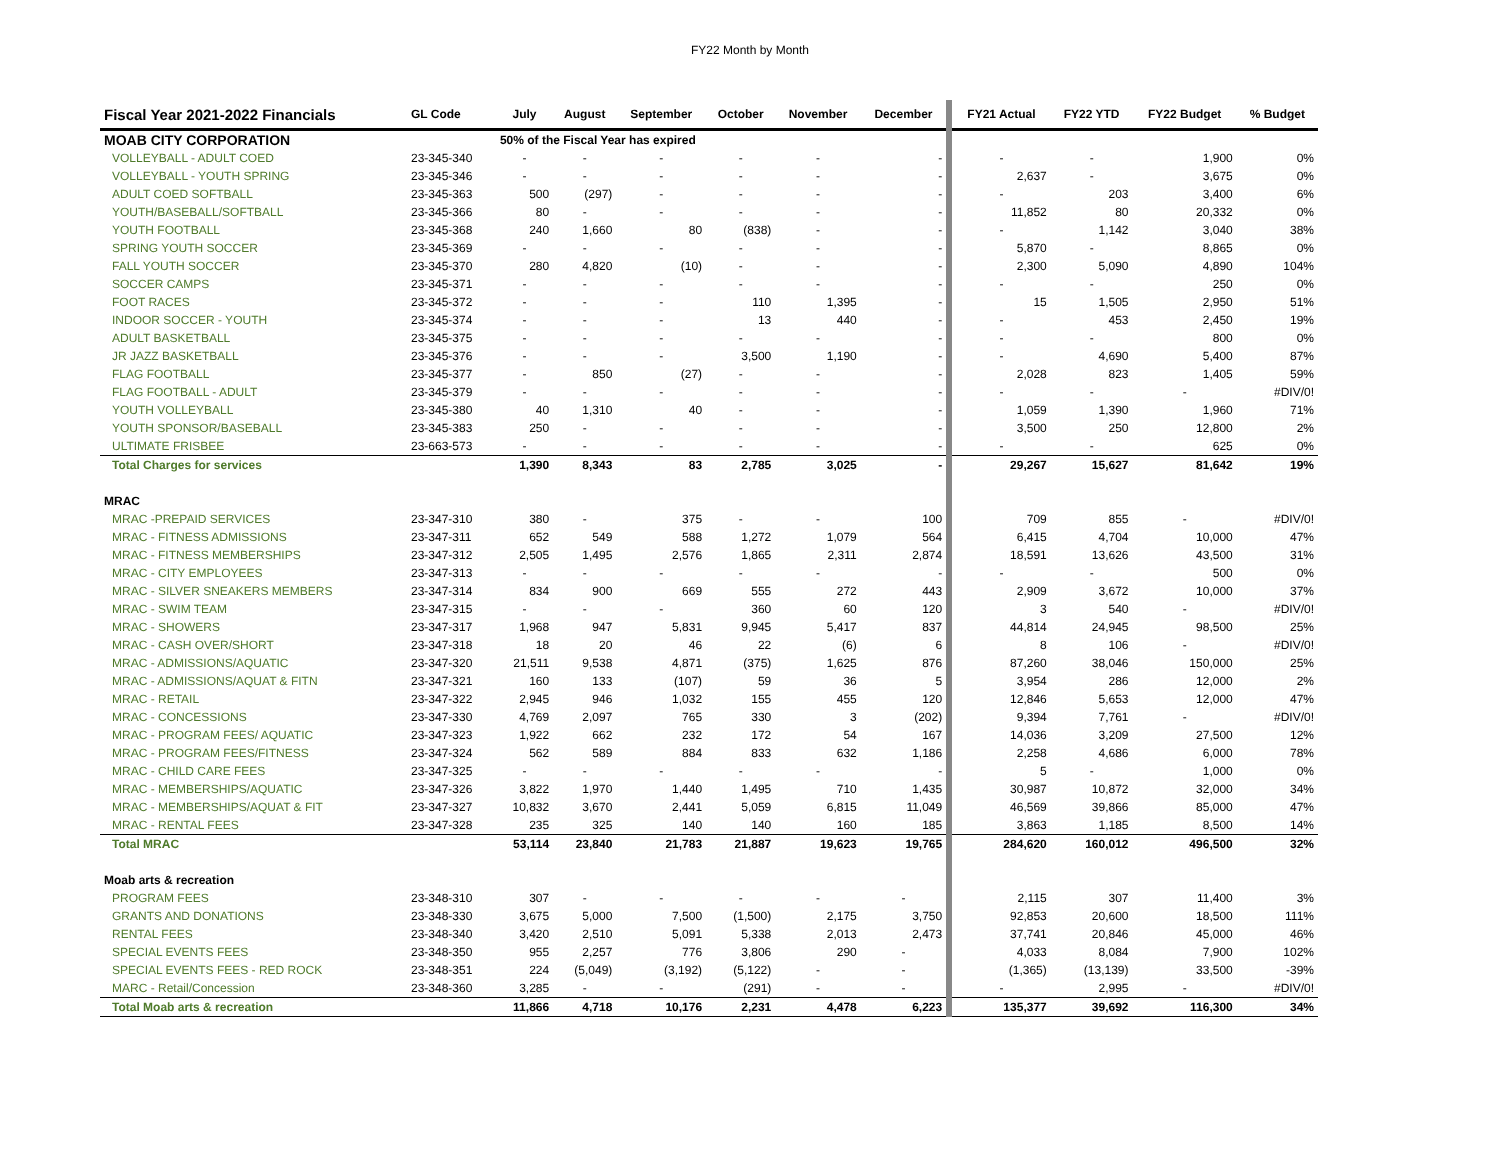FY22 Month by Month
| MOAB CITY CORPORATION | | 50% of the Fiscal Year has expired | | | | | | | | | |
| Fiscal Year 2021-2022 Financials | GL Code | July | August | September | October | November | December | FY21 Actual | FY22 YTD | FY22 Budget | % Budget |
| VOLLEYBALL - ADULT COED | 23-345-340 | - | - | - | - | - | - | - | - | 1,900 | 0% |
| VOLLEYBALL - YOUTH SPRING | 23-345-346 | - | - | - | - | - | - | 2,637 | - | 3,675 | 0% |
| ADULT COED SOFTBALL | 23-345-363 | 500 | (297) | - | - | - | - | - | 203 | 3,400 | 6% |
| YOUTH/BASEBALL/SOFTBALL | 23-345-366 | 80 | - | - | - | - | - | 11,852 | 80 | 20,332 | 0% |
| YOUTH FOOTBALL | 23-345-368 | 240 | 1,660 | 80 | (838) | - | - | - | 1,142 | 3,040 | 38% |
| SPRING YOUTH SOCCER | 23-345-369 | - | - | - | - | - | - | 5,870 | - | 8,865 | 0% |
| FALL YOUTH SOCCER | 23-345-370 | 280 | 4,820 | (10) | - | - | - | 2,300 | 5,090 | 4,890 | 104% |
| SOCCER CAMPS | 23-345-371 | - | - | - | - | - | - | - | - | 250 | 0% |
| FOOT RACES | 23-345-372 | - | - | - | 110 | 1,395 | - | 15 | 1,505 | 2,950 | 51% |
| INDOOR SOCCER - YOUTH | 23-345-374 | - | - | - | 13 | 440 | - | - | 453 | 2,450 | 19% |
| ADULT BASKETBALL | 23-345-375 | - | - | - | - | - | - | - | - | 800 | 0% |
| JR JAZZ BASKETBALL | 23-345-376 | - | - | - | 3,500 | 1,190 | - | - | 4,690 | 5,400 | 87% |
| FLAG FOOTBALL | 23-345-377 | - | 850 | (27) | - | - | - | 2,028 | 823 | 1,405 | 59% |
| FLAG FOOTBALL - ADULT | 23-345-379 | - | - | - | - | - | - | - | - | - | #DIV/0! |
| YOUTH VOLLEYBALL | 23-345-380 | 40 | 1,310 | 40 | - | - | - | 1,059 | 1,390 | 1,960 | 71% |
| YOUTH SPONSOR/BASEBALL | 23-345-383 | 250 | - | - | - | - | - | 3,500 | 250 | 12,800 | 2% |
| ULTIMATE FRISBEE | 23-663-573 | - | - | - | - | - | - | - | - | 625 | 0% |
| Total Charges for services | | 1,390 | 8,343 | 83 | 2,785 | 3,025 | - | 29,267 | 15,627 | 81,642 | 19% |
| MRAC | | | | | | | | | | | |
| MRAC -PREPAID SERVICES | 23-347-310 | 380 | - | 375 | - | - | 100 | 709 | 855 | - | #DIV/0! |
| MRAC - FITNESS ADMISSIONS | 23-347-311 | 652 | 549 | 588 | 1,272 | 1,079 | 564 | 6,415 | 4,704 | 10,000 | 47% |
| MRAC - FITNESS MEMBERSHIPS | 23-347-312 | 2,505 | 1,495 | 2,576 | 1,865 | 2,311 | 2,874 | 18,591 | 13,626 | 43,500 | 31% |
| MRAC - CITY EMPLOYEES | 23-347-313 | - | - | - | - | - | - | - | - | 500 | 0% |
| MRAC - SILVER SNEAKERS MEMBERS | 23-347-314 | 834 | 900 | 669 | 555 | 272 | 443 | 2,909 | 3,672 | 10,000 | 37% |
| MRAC - SWIM TEAM | 23-347-315 | - | - | - | 360 | 60 | 120 | 3 | 540 | - | #DIV/0! |
| MRAC - SHOWERS | 23-347-317 | 1,968 | 947 | 5,831 | 9,945 | 5,417 | 837 | 44,814 | 24,945 | 98,500 | 25% |
| MRAC - CASH OVER/SHORT | 23-347-318 | 18 | 20 | 46 | 22 | (6) | 6 | 8 | 106 | - | #DIV/0! |
| MRAC - ADMISSIONS/AQUATIC | 23-347-320 | 21,511 | 9,538 | 4,871 | (375) | 1,625 | 876 | 87,260 | 38,046 | 150,000 | 25% |
| MRAC - ADMISSIONS/AQUAT & FITN | 23-347-321 | 160 | 133 | (107) | 59 | 36 | 5 | 3,954 | 286 | 12,000 | 2% |
| MRAC - RETAIL | 23-347-322 | 2,945 | 946 | 1,032 | 155 | 455 | 120 | 12,846 | 5,653 | 12,000 | 47% |
| MRAC - CONCESSIONS | 23-347-330 | 4,769 | 2,097 | 765 | 330 | 3 | (202) | 9,394 | 7,761 | - | #DIV/0! |
| MRAC - PROGRAM FEES/ AQUATIC | 23-347-323 | 1,922 | 662 | 232 | 172 | 54 | 167 | 14,036 | 3,209 | 27,500 | 12% |
| MRAC - PROGRAM FEES/FITNESS | 23-347-324 | 562 | 589 | 884 | 833 | 632 | 1,186 | 2,258 | 4,686 | 6,000 | 78% |
| MRAC - CHILD CARE FEES | 23-347-325 | - | - | - | - | - | - | 5 | - | 1,000 | 0% |
| MRAC - MEMBERSHIPS/AQUATIC | 23-347-326 | 3,822 | 1,970 | 1,440 | 1,495 | 710 | 1,435 | 30,987 | 10,872 | 32,000 | 34% |
| MRAC - MEMBERSHIPS/AQUAT & FIT | 23-347-327 | 10,832 | 3,670 | 2,441 | 5,059 | 6,815 | 11,049 | 46,569 | 39,866 | 85,000 | 47% |
| MRAC - RENTAL FEES | 23-347-328 | 235 | 325 | 140 | 140 | 160 | 185 | 3,863 | 1,185 | 8,500 | 14% |
| Total MRAC | | 53,114 | 23,840 | 21,783 | 21,887 | 19,623 | 19,765 | 284,620 | 160,012 | 496,500 | 32% |
| Moab arts & recreation | | | | | | | | | | | |
| PROGRAM FEES | 23-348-310 | 307 | - | - | - | - | - | 2,115 | 307 | 11,400 | 3% |
| GRANTS AND DONATIONS | 23-348-330 | 3,675 | 5,000 | 7,500 | (1,500) | 2,175 | 3,750 | 92,853 | 20,600 | 18,500 | 111% |
| RENTAL FEES | 23-348-340 | 3,420 | 2,510 | 5,091 | 5,338 | 2,013 | 2,473 | 37,741 | 20,846 | 45,000 | 46% |
| SPECIAL EVENTS FEES | 23-348-350 | 955 | 2,257 | 776 | 3,806 | 290 | - | 4,033 | 8,084 | 7,900 | 102% |
| SPECIAL EVENTS FEES - RED ROCK | 23-348-351 | 224 | (5,049) | (3,192) | (5,122) | - | - | (1,365) | (13,139) | 33,500 | -39% |
| MARC - Retail/Concession | 23-348-360 | 3,285 | - | - | (291) | - | - | - | 2,995 | - | #DIV/0! |
| Total Moab arts & recreation | | 11,866 | 4,718 | 10,176 | 2,231 | 4,478 | 6,223 | 135,377 | 39,692 | 116,300 | 34% |